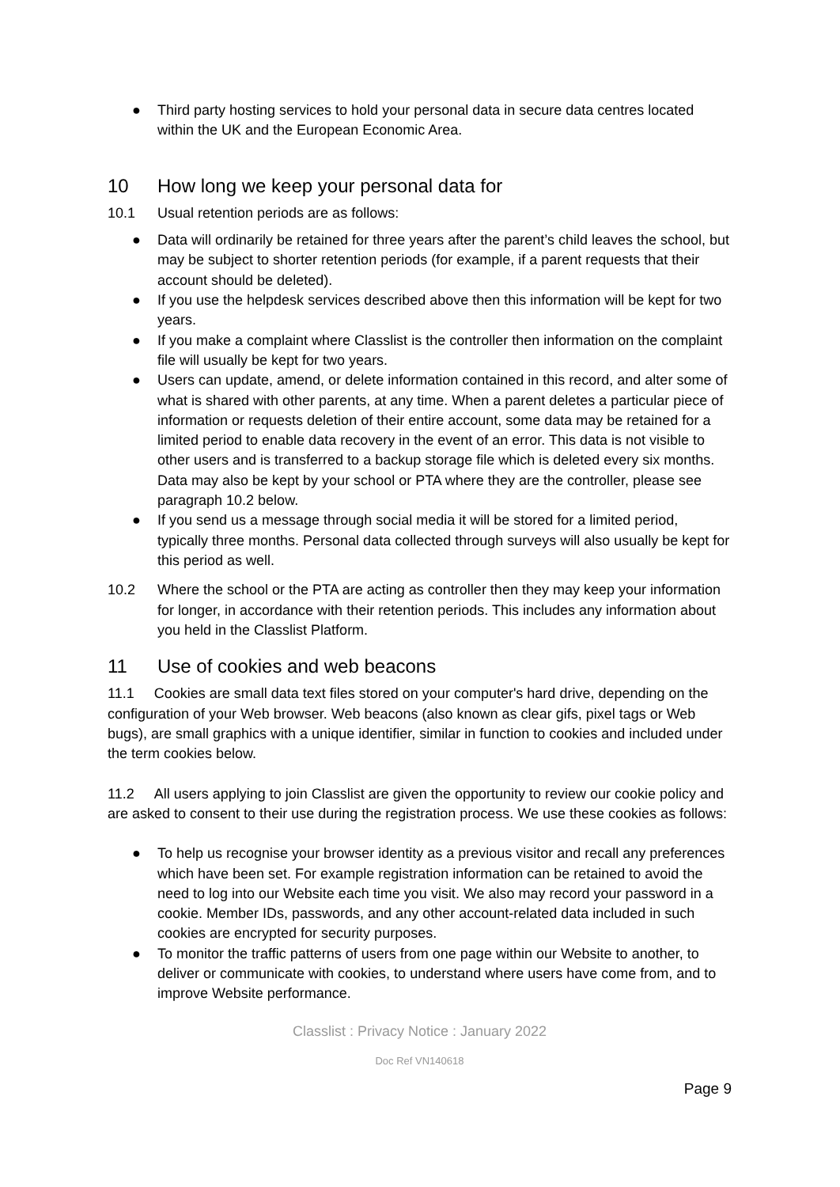● Third party hosting services to hold your personal data in secure data centres located within the UK and the European Economic Area.
10 How long we keep your personal data for
10.1 Usual retention periods are as follows:
● Data will ordinarily be retained for three years after the parent’s child leaves the school, but may be subject to shorter retention periods (for example, if a parent requests that their account should be deleted).
● If you use the helpdesk services described above then this information will be kept for two years.
● If you make a complaint where Classlist is the controller then information on the complaint file will usually be kept for two years.
● Users can update, amend, or delete information contained in this record, and alter some of what is shared with other parents, at any time. When a parent deletes a particular piece of information or requests deletion of their entire account, some data may be retained for a limited period to enable data recovery in the event of an error. This data is not visible to other users and is transferred to a backup storage file which is deleted every six months. Data may also be kept by your school or PTA where they are the controller, please see paragraph 10.2 below.
● If you send us a message through social media it will be stored for a limited period, typically three months. Personal data collected through surveys will also usually be kept for this period as well.
10.2 Where the school or the PTA are acting as controller then they may keep your information for longer, in accordance with their retention periods. This includes any information about you held in the Classlist Platform.
11 Use of cookies and web beacons
11.1 Cookies are small data text files stored on your computer's hard drive, depending on the configuration of your Web browser. Web beacons (also known as clear gifs, pixel tags or Web bugs), are small graphics with a unique identifier, similar in function to cookies and included under the term cookies below.
11.2 All users applying to join Classlist are given the opportunity to review our cookie policy and are asked to consent to their use during the registration process. We use these cookies as follows:
● To help us recognise your browser identity as a previous visitor and recall any preferences which have been set. For example registration information can be retained to avoid the need to log into our Website each time you visit. We also may record your password in a cookie. Member IDs, passwords, and any other account-related data included in such cookies are encrypted for security purposes.
● To monitor the traffic patterns of users from one page within our Website to another, to deliver or communicate with cookies, to understand where users have come from, and to improve Website performance.
Classlist : Privacy Notice : January 2022
Doc Ref VN140618
Page 9